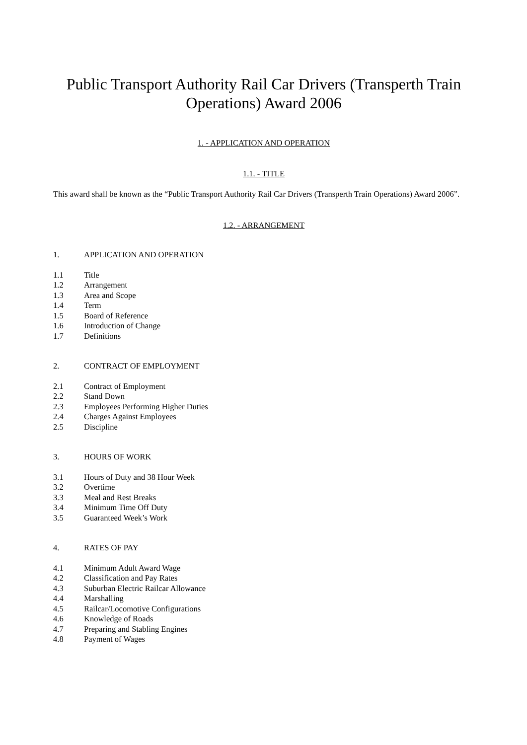Public Transport Authority Rail Car Drivers (Transperth Train Operations) Award 2006
1. - APPLICATION AND OPERATION
1.1. - TITLE
This award shall be known as the “Public Transport Authority Rail Car Drivers (Transperth Train Operations) Award 2006”.
1.2. - ARRANGEMENT
1. APPLICATION AND OPERATION
1.1 Title
1.2 Arrangement
1.3 Area and Scope
1.4 Term
1.5 Board of Reference
1.6 Introduction of Change
1.7 Definitions
2. CONTRACT OF EMPLOYMENT
2.1 Contract of Employment
2.2 Stand Down
2.3 Employees Performing Higher Duties
2.4 Charges Against Employees
2.5 Discipline
3. HOURS OF WORK
3.1 Hours of Duty and 38 Hour Week
3.2 Overtime
3.3 Meal and Rest Breaks
3.4 Minimum Time Off Duty
3.5 Guaranteed Week’s Work
4. RATES OF PAY
4.1 Minimum Adult Award Wage
4.2 Classification and Pay Rates
4.3 Suburban Electric Railcar Allowance
4.4 Marshalling
4.5 Railcar/Locomotive Configurations
4.6 Knowledge of Roads
4.7 Preparing and Stabling Engines
4.8 Payment of Wages